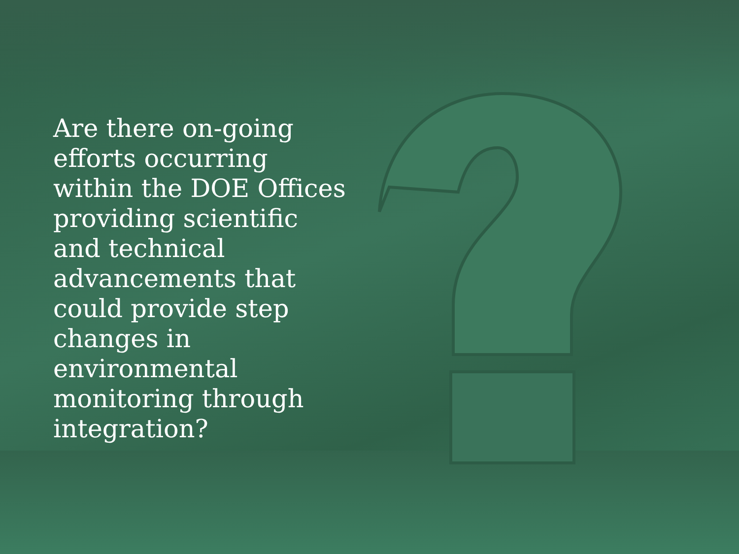Are there on-going efforts occurring within the DOE Offices providing scientific and technical advancements that could provide step changes in environmental monitoring through integration?